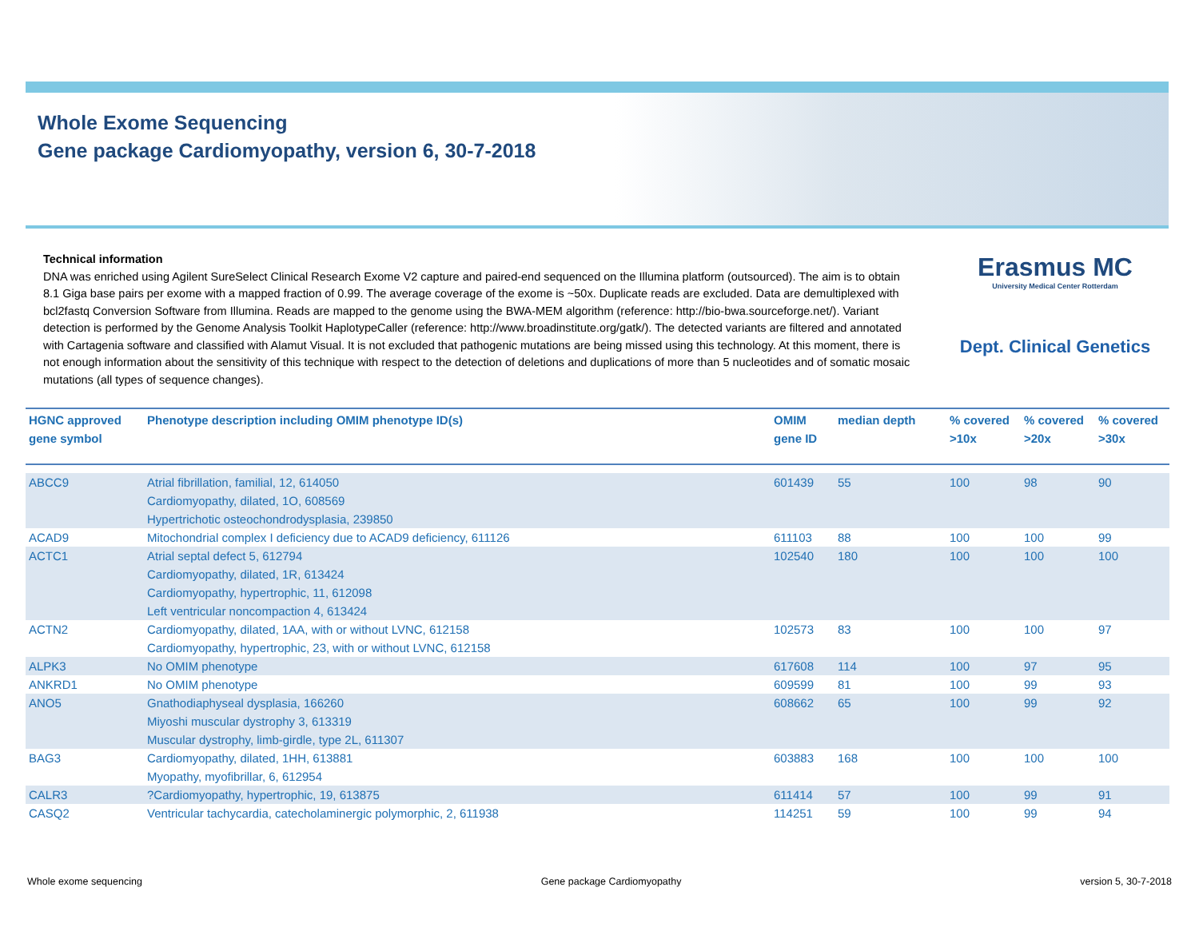Whole Exome Sequencing
Gene package Cardiomyopathy, version 6, 30-7-2018
Erasmus MC
University Medical Center Rotterdam
Dept. Clinical Genetics
Technical information
DNA was enriched using Agilent SureSelect Clinical Research Exome V2 capture and paired-end sequenced on the Illumina platform (outsourced). The aim is to obtain 8.1 Giga base pairs per exome with a mapped fraction of 0.99. The average coverage of the exome is ~50x. Duplicate reads are excluded. Data are demultiplexed with bcl2fastq Conversion Software from Illumina. Reads are mapped to the genome using the BWA-MEM algorithm (reference: http://bio-bwa.sourceforge.net/). Variant detection is performed by the Genome Analysis Toolkit HaplotypeCaller (reference: http://www.broadinstitute.org/gatk/). The detected variants are filtered and annotated with Cartagenia software and classified with Alamut Visual. It is not excluded that pathogenic mutations are being missed using this technology. At this moment, there is not enough information about the sensitivity of this technique with respect to the detection of deletions and duplications of more than 5 nucleotides and of somatic mosaic mutations (all types of sequence changes).
| HGNC approved gene symbol | Phenotype description including OMIM phenotype ID(s) | OMIM gene ID | median depth | % covered >10x | % covered >20x | % covered >30x |
| --- | --- | --- | --- | --- | --- | --- |
| ABCC9 | Atrial fibrillation, familial, 12, 614050 Cardiomyopathy, dilated, 1O, 608569 Hypertrichotic osteochondrodysplasia, 239850 | 601439 | 55 | 100 | 98 | 90 |
| ACAD9 | Mitochondrial complex I deficiency due to ACAD9 deficiency, 611126 | 611103 | 88 | 100 | 100 | 99 |
| ACTC1 | Atrial septal defect 5, 612794 Cardiomyopathy, dilated, 1R, 613424 Cardiomyopathy, hypertrophic, 11, 612098 Left ventricular noncompaction 4, 613424 | 102540 | 180 | 100 | 100 | 100 |
| ACTN2 | Cardiomyopathy, dilated, 1AA, with or without LVNC, 612158 Cardiomyopathy, hypertrophic, 23, with or without LVNC, 612158 | 102573 | 83 | 100 | 100 | 97 |
| ALPK3 | No OMIM phenotype | 617608 | 114 | 100 | 97 | 95 |
| ANKRD1 | No OMIM phenotype | 609599 | 81 | 100 | 99 | 93 |
| ANO5 | Gnathodiaphyseal dysplasia, 166260 Miyoshi muscular dystrophy 3, 613319 Muscular dystrophy, limb-girdle, type 2L, 611307 | 608662 | 65 | 100 | 99 | 92 |
| BAG3 | Cardiomyopathy, dilated, 1HH, 613881 Myopathy, myofibrillar, 6, 612954 | 603883 | 168 | 100 | 100 | 100 |
| CALR3 | ?Cardiomyopathy, hypertrophic, 19, 613875 | 611414 | 57 | 100 | 99 | 91 |
| CASQ2 | Ventricular tachycardia, catecholaminergic polymorphic, 2, 611938 | 114251 | 59 | 100 | 99 | 94 |
Whole exome sequencing Gene package Cardiomyopathy version 5, 30-7-2018